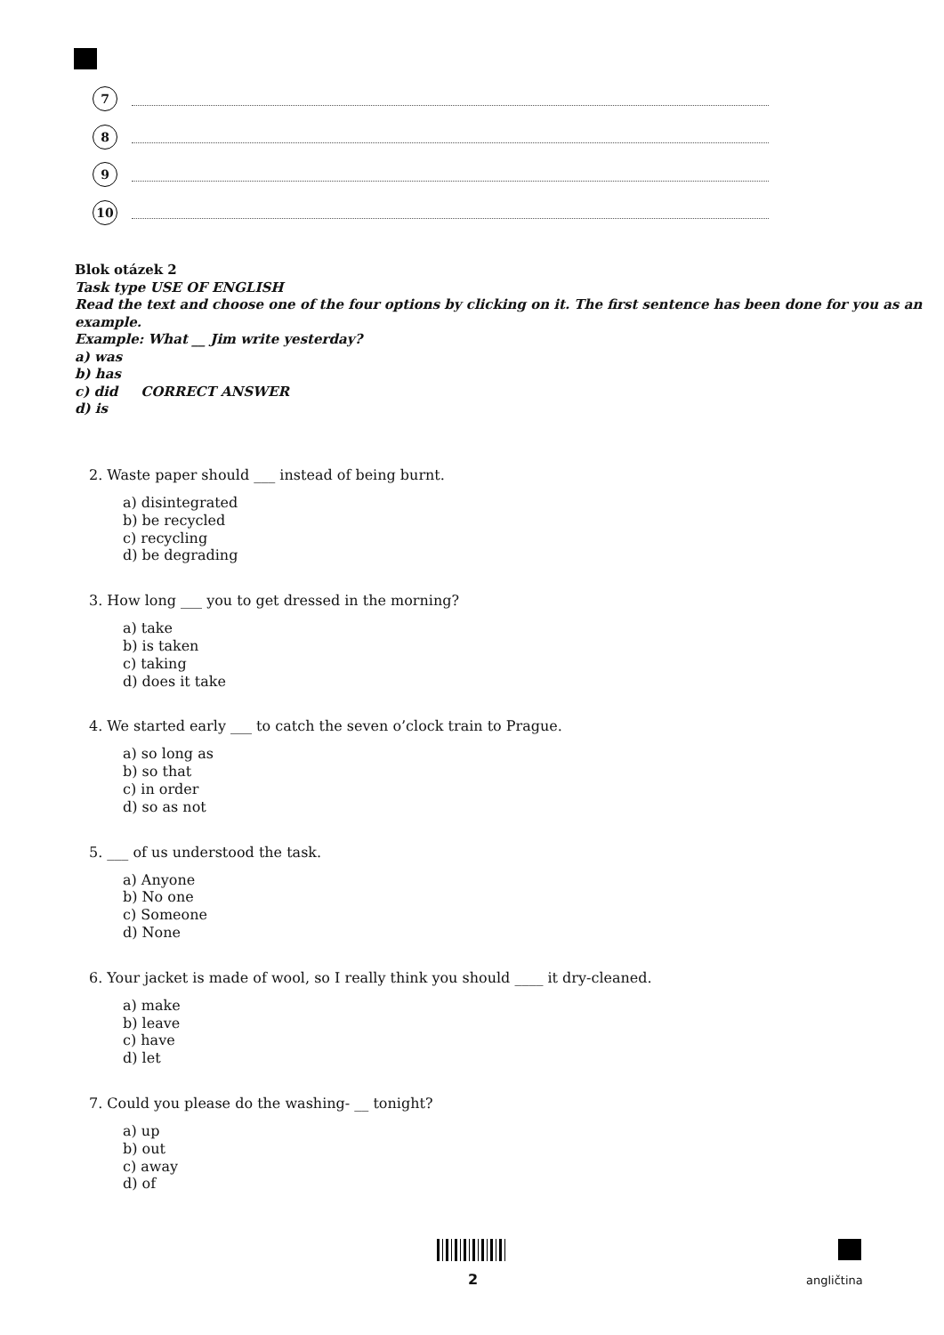7
8
9
10
Blok otázek 2
Task type USE OF ENGLISH
Read the text and choose one of the four options by clicking on it. The first sentence has been done for you as an example.
Example: What __ Jim write yesterday?
a) was
b) has
c) did CORRECT ANSWER
d) is
2. Waste paper should ___ instead of being burnt.
a) disintegrated
b) be recycled
c) recycling
d) be degrading
3. How long ___ you to get dressed in the morning?
a) take
b) is taken
c) taking
d) does it take
4. We started early ___ to catch the seven o’clock train to Prague.
a) so long as
b) so that
c) in order
d) so as not
5. ___ of us understood the task.
a) Anyone
b) No one
c) Someone
d) None
6. Your jacket is made of wool, so I really think you should ____ it dry-cleaned.
a) make
b) leave
c) have
d) let
7. Could you please do the washing- __ tonight?
a) up
b) out
c) away
d) of
2 angličtina